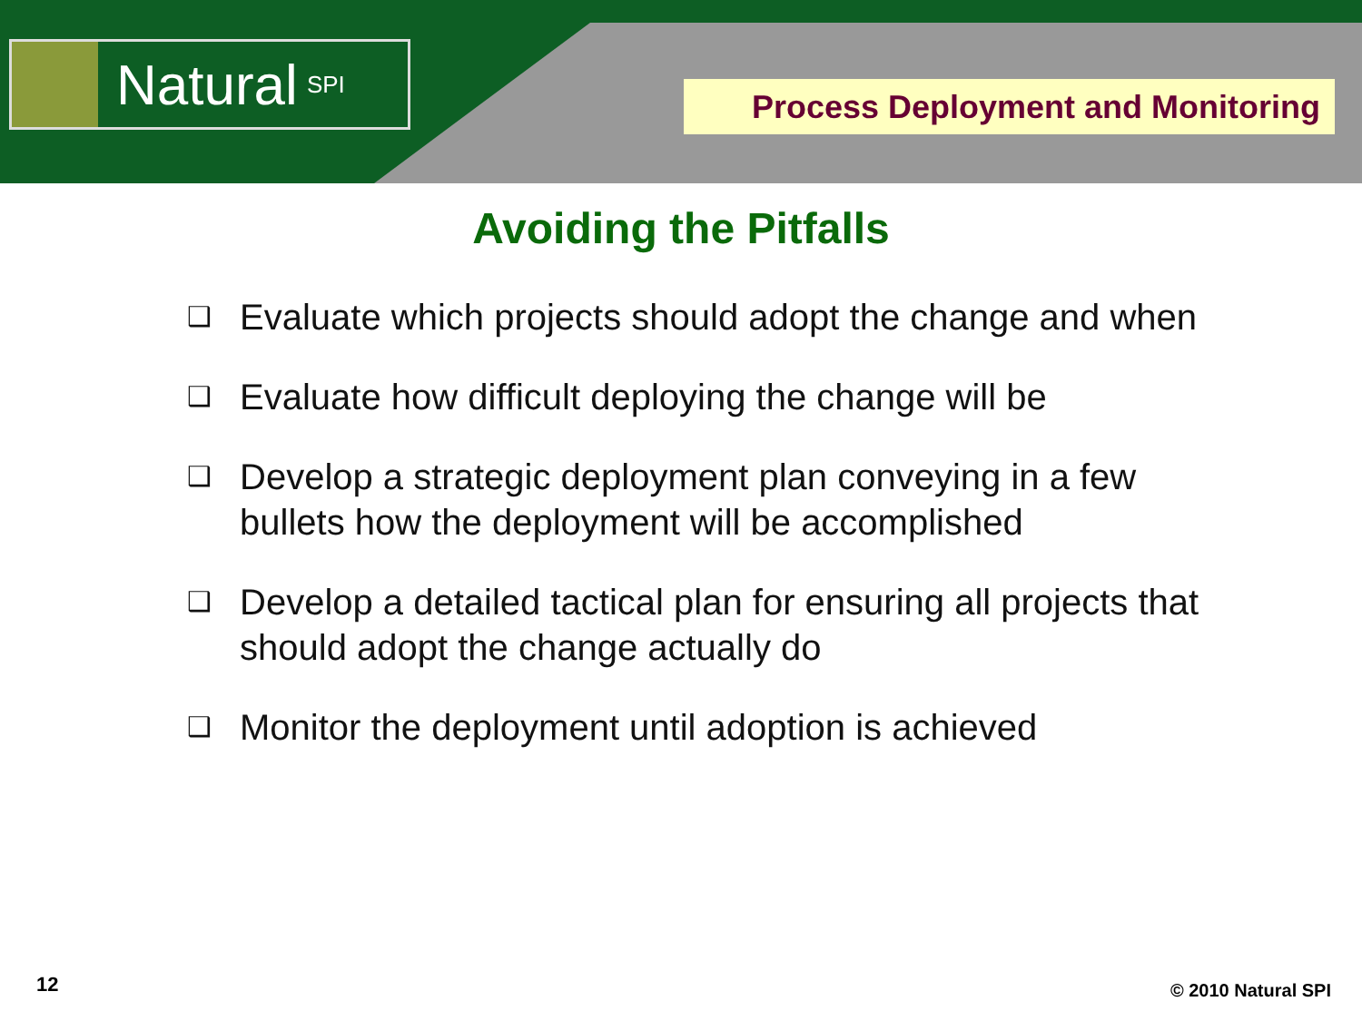Natural SPI
Process Deployment and Monitoring
Avoiding the Pitfalls
❑ Evaluate which projects should adopt the change and when
❑ Evaluate how difficult deploying the change will be
❑ Develop a strategic deployment plan conveying in a few bullets how the deployment will be accomplished
❑ Develop a detailed tactical plan for ensuring all projects that should adopt the change actually do
❑ Monitor the deployment until adoption is achieved
12 © 2010 Natural SPI